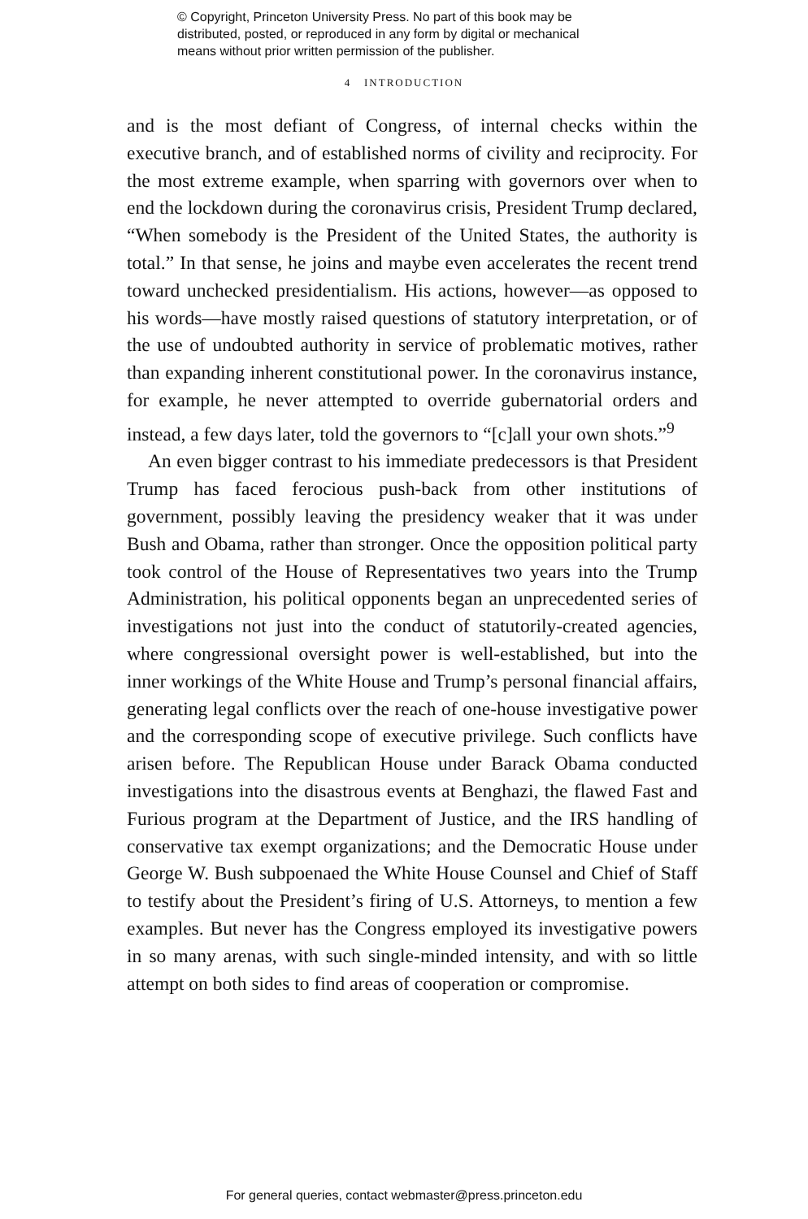© Copyright, Princeton University Press. No part of this book may be
distributed, posted, or reproduced in any form by digital or mechanical
means without prior written permission of the publisher.
4 INTRODUCTION
and is the most defiant of Congress, of internal checks within the executive branch, and of established norms of civility and reciprocity. For the most extreme example, when sparring with governors over when to end the lockdown during the coronavirus crisis, President Trump declared, “When somebody is the President of the United States, the authority is total.” In that sense, he joins and maybe even accelerates the recent trend toward unchecked presidentialism. His actions, however—as opposed to his words—have mostly raised questions of statutory interpretation, or of the use of undoubted authority in service of problematic motives, rather than expanding inherent constitutional power. In the coronavirus instance, for example, he never attempted to override gubernatorial orders and instead, a few days later, told the governors to “[c]all your own shots.”<sup>9</sup>
An even bigger contrast to his immediate predecessors is that President Trump has faced ferocious push-back from other institutions of government, possibly leaving the presidency weaker that it was under Bush and Obama, rather than stronger. Once the opposition political party took control of the House of Representatives two years into the Trump Administration, his political opponents began an unprecedented series of investigations not just into the conduct of statutorily-created agencies, where congressional oversight power is well-established, but into the inner workings of the White House and Trump’s personal financial affairs, generating legal conflicts over the reach of one-house investigative power and the corresponding scope of executive privilege. Such conflicts have arisen before. The Republican House under Barack Obama conducted investigations into the disastrous events at Benghazi, the flawed Fast and Furious program at the Department of Justice, and the IRS handling of conservative tax exempt organizations; and the Democratic House under George W. Bush subpoenaed the White House Counsel and Chief of Staff to testify about the President’s firing of U.S. Attorneys, to mention a few examples. But never has the Congress employed its investigative powers in so many arenas, with such single-minded intensity, and with so little attempt on both sides to find areas of cooperation or compromise.
For general queries, contact webmaster@press.princeton.edu